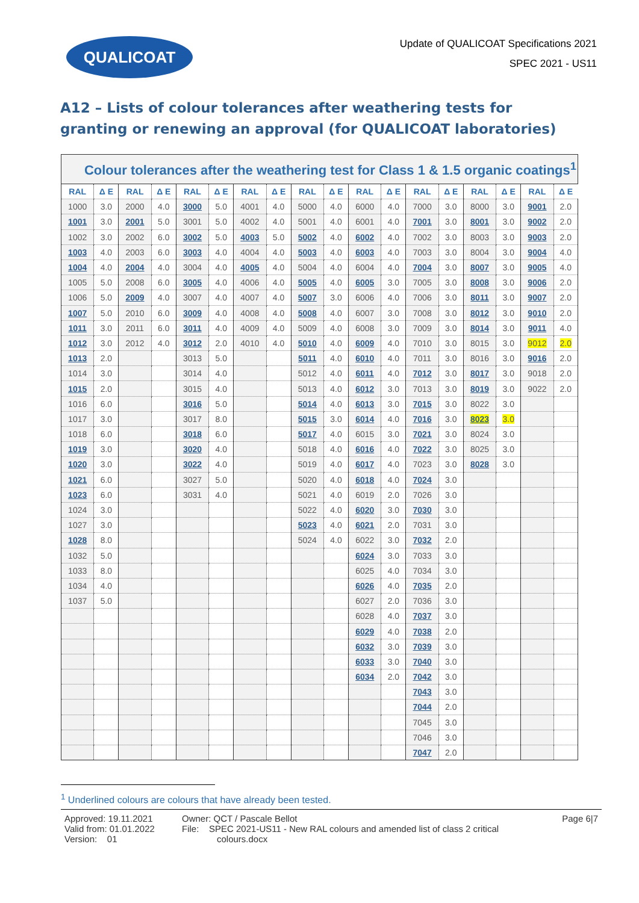QUALICOAT
Update of QUALICOAT Specifications 2021
SPEC 2021 - US11
A12 – Lists of colour tolerances after weathering tests for granting or renewing an approval (for QUALICOAT laboratories)
| Colour tolerances after the weathering test for Class 1 & 1.5 organic coatings<sup>1</sup> | | | | | | | | | | | | | | | | | |
| --- | --- | --- | --- | --- | --- | --- | --- | --- | --- | --- | --- | --- | --- | --- | --- | --- | --- |
| RAL | Δ E | RAL | Δ E | RAL | Δ E | RAL | Δ E | RAL | Δ E | RAL | Δ E | RAL | Δ E | RAL | Δ E | RAL | Δ E |
| 1000 | 3.0 | 2000 | 4.0 | 3000 | 5.0 | 4001 | 4.0 | 5000 | 4.0 | 6000 | 4.0 | 7000 | 3.0 | 8000 | 3.0 | 9001 | 2.0 |
| 1001 | 3.0 | 2001 | 5.0 | 3001 | 5.0 | 4002 | 4.0 | 5001 | 4.0 | 6001 | 4.0 | 7001 | 3.0 | 8001 | 3.0 | 9002 | 2.0 |
| 1002 | 3.0 | 2002 | 6.0 | 3002 | 5.0 | 4003 | 5.0 | 5002 | 4.0 | 6002 | 4.0 | 7002 | 3.0 | 8003 | 3.0 | 9003 | 2.0 |
| 1003 | 4.0 | 2003 | 6.0 | 3003 | 4.0 | 4004 | 4.0 | 5003 | 4.0 | 6003 | 4.0 | 7003 | 3.0 | 8004 | 3.0 | 9004 | 4.0 |
| 1004 | 4.0 | 2004 | 4.0 | 3004 | 4.0 | 4005 | 4.0 | 5004 | 4.0 | 6004 | 4.0 | 7004 | 3.0 | 8007 | 3.0 | 9005 | 4.0 |
| 1005 | 5.0 | 2008 | 6.0 | 3005 | 4.0 | 4006 | 4.0 | 5005 | 4.0 | 6005 | 3.0 | 7005 | 3.0 | 8008 | 3.0 | 9006 | 2.0 |
| 1006 | 5.0 | 2009 | 4.0 | 3007 | 4.0 | 4007 | 4.0 | 5007 | 3.0 | 6006 | 4.0 | 7006 | 3.0 | 8011 | 3.0 | 9007 | 2.0 |
| 1007 | 5.0 | 2010 | 6.0 | 3009 | 4.0 | 4008 | 4.0 | 5008 | 4.0 | 6007 | 3.0 | 7008 | 3.0 | 8012 | 3.0 | 9010 | 2.0 |
| 1011 | 3.0 | 2011 | 6.0 | 3011 | 4.0 | 4009 | 4.0 | 5009 | 4.0 | 6008 | 3.0 | 7009 | 3.0 | 8014 | 3.0 | 9011 | 4.0 |
| 1012 | 3.0 | 2012 | 4.0 | 3012 | 2.0 | 4010 | 4.0 | 5010 | 4.0 | 6009 | 4.0 | 7010 | 3.0 | 8015 | 3.0 | 9012 | 2.0 |
| 1013 | 2.0 | | | 3013 | 5.0 | | | 5011 | 4.0 | 6010 | 4.0 | 7011 | 3.0 | 8016 | 3.0 | 9016 | 2.0 |
| 1014 | 3.0 | | | 3014 | 4.0 | | | 5012 | 4.0 | 6011 | 4.0 | 7012 | 3.0 | 8017 | 3.0 | 9018 | 2.0 |
| 1015 | 2.0 | | | 3015 | 4.0 | | | 5013 | 4.0 | 6012 | 3.0 | 7013 | 3.0 | 8019 | 3.0 | 9022 | 2.0 |
| 1016 | 6.0 | | | 3016 | 5.0 | | | 5014 | 4.0 | 6013 | 3.0 | 7015 | 3.0 | 8022 | 3.0 | | |
| 1017 | 3.0 | | | 3017 | 8.0 | | | 5015 | 3.0 | 6014 | 4.0 | 7016 | 3.0 | 8023 | 3.0 | | |
| 1018 | 6.0 | | | 3018 | 6.0 | | | 5017 | 4.0 | 6015 | 3.0 | 7021 | 3.0 | 8024 | 3.0 | | |
| 1019 | 3.0 | | | 3020 | 4.0 | | | 5018 | 4.0 | 6016 | 4.0 | 7022 | 3.0 | 8025 | 3.0 | | |
| 1020 | 3.0 | | | 3022 | 4.0 | | | 5019 | 4.0 | 6017 | 4.0 | 7023 | 3.0 | 8028 | 3.0 | | |
| 1021 | 6.0 | | | 3027 | 5.0 | | | 5020 | 4.0 | 6018 | 4.0 | 7024 | 3.0 | | | | |
| 1023 | 6.0 | | | 3031 | 4.0 | | | 5021 | 4.0 | 6019 | 2.0 | 7026 | 3.0 | | | | |
| 1024 | 3.0 | | | | | | | 5022 | 4.0 | 6020 | 3.0 | 7030 | 3.0 | | | | |
| 1027 | 3.0 | | | | | | | 5023 | 4.0 | 6021 | 2.0 | 7031 | 3.0 | | | | |
| 1028 | 8.0 | | | | | | | 5024 | 4.0 | 6022 | 3.0 | 7032 | 2.0 | | | | |
| 1032 | 5.0 | | | | | | | | | 6024 | 3.0 | 7033 | 3.0 | | | | |
| 1033 | 8.0 | | | | | | | | | 6025 | 4.0 | 7034 | 3.0 | | | | |
| 1034 | 4.0 | | | | | | | | | 6026 | 4.0 | 7035 | 2.0 | | | | |
| 1037 | 5.0 | | | | | | | | | 6027 | 2.0 | 7036 | 3.0 | | | | |
| | | | | | | | | | | 6028 | 4.0 | 7037 | 3.0 | | | | |
| | | | | | | | | | | 6029 | 4.0 | 7038 | 2.0 | | | | |
| | | | | | | | | | | 6032 | 3.0 | 7039 | 3.0 | | | | |
| | | | | | | | | | | 6033 | 3.0 | 7040 | 3.0 | | | | |
| | | | | | | | | | | 6034 | 2.0 | 7042 | 3.0 | | | | |
| | | | | | | | | | | | | 7043 | 3.0 | | | | |
| | | | | | | | | | | | | 7044 | 2.0 | | | | |
| | | | | | | | | | | | | 7045 | 3.0 | | | | |
| | | | | | | | | | | | | 7046 | 3.0 | | | | |
| | | | | | | | | | | | | 7047 | 2.0 | | | | |
<sup>1</sup> Underlined colours are colours that have already been tested.
Approved: 19.11.2021
Valid from: 01.01.2022
Version: 01
Owner: QCT / Pascale Bellot
File: SPEC 2021-US11 - New RAL colours and amended list of class 2 critical
colours.docx
Page 6|7